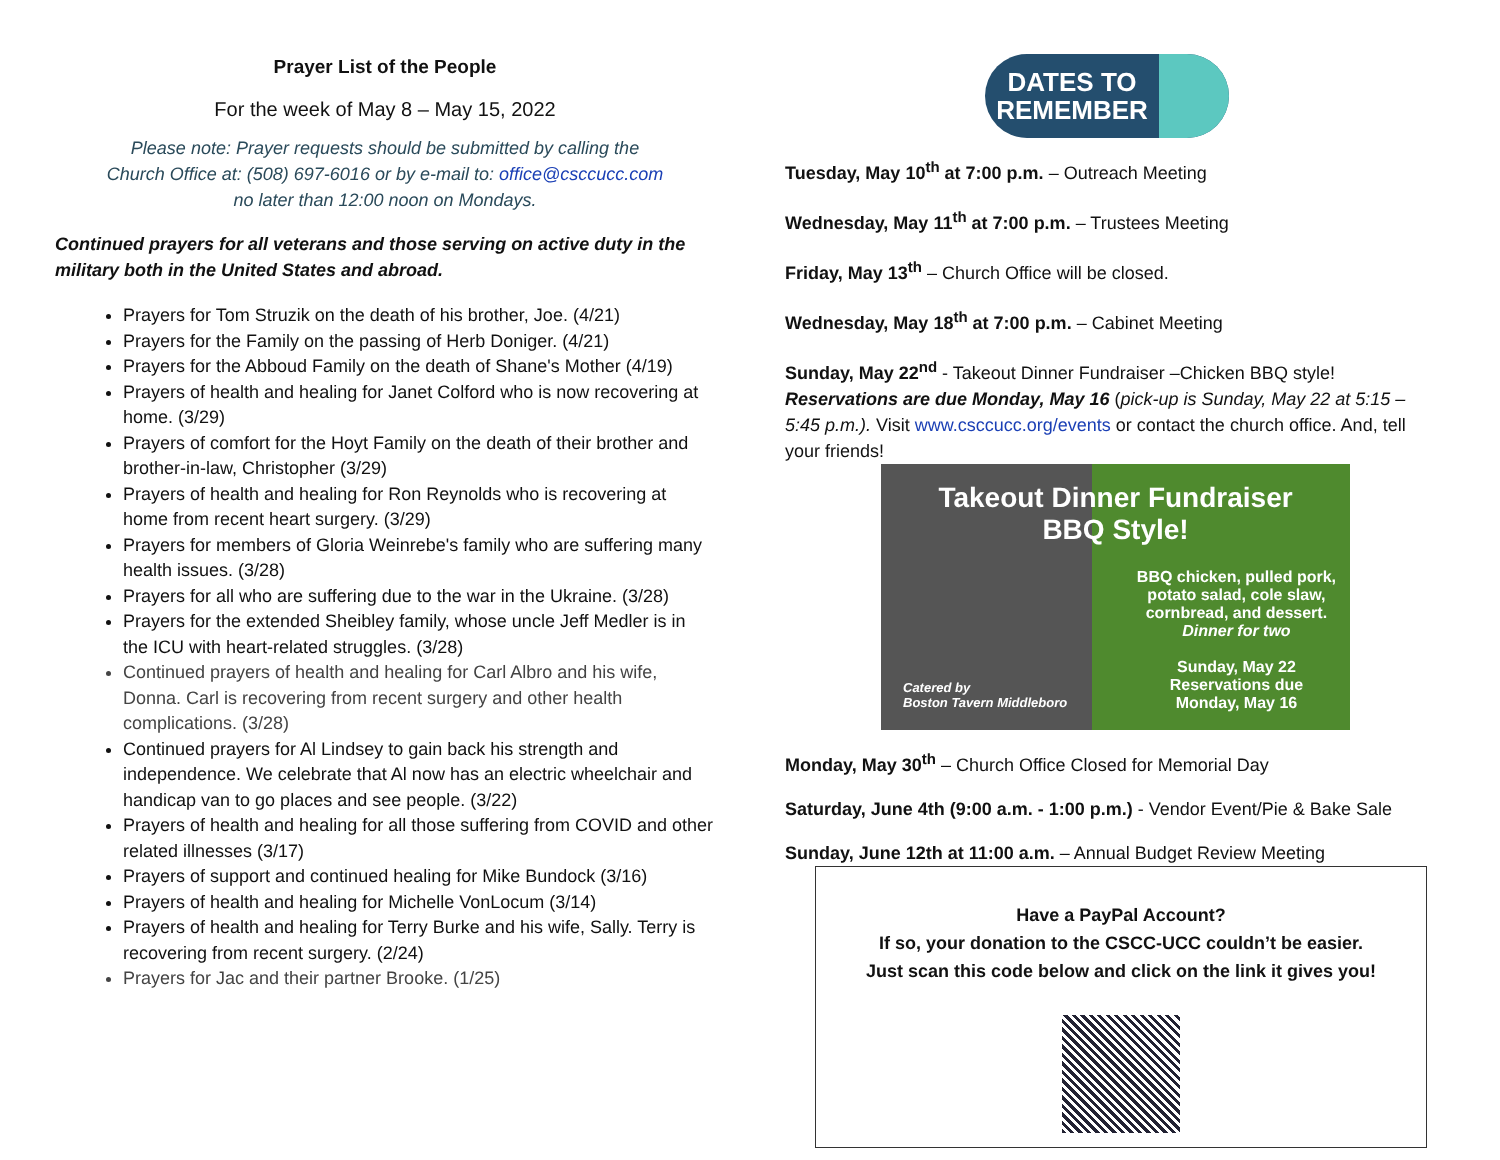Prayer List of the People
For the week of May 8 – May 15, 2022
Please note: Prayer requests should be submitted by calling the
Church Office at: (508) 697-6016 or by e-mail to: office@csccucc.com
no later than 12:00 noon on Mondays.
Continued prayers for all veterans and those serving on active duty in the military both in the United States and abroad.
Prayers for Tom Struzik on the death of his brother, Joe. (4/21)
Prayers for the Family on the passing of Herb Doniger. (4/21)
Prayers for the Abboud Family on the death of Shane's Mother (4/19)
Prayers of health and healing for Janet Colford who is now recovering at home. (3/29)
Prayers of comfort for the Hoyt Family on the death of their brother and brother-in-law, Christopher (3/29)
Prayers of health and healing for Ron Reynolds who is recovering at home from recent heart surgery. (3/29)
Prayers for members of Gloria Weinrebe's family who are suffering many health issues. (3/28)
Prayers for all who are suffering due to the war in the Ukraine. (3/28)
Prayers for the extended Sheibley family, whose uncle Jeff Medler is in the ICU with heart-related struggles. (3/28)
Continued prayers of health and healing for Carl Albro and his wife, Donna. Carl is recovering from recent surgery and other health complications. (3/28)
Continued prayers for Al Lindsey to gain back his strength and independence. We celebrate that Al now has an electric wheelchair and handicap van to go places and see people. (3/22)
Prayers of health and healing for all those suffering from COVID and other related illnesses (3/17)
Prayers of support and continued healing for Mike Bundock (3/16)
Prayers of health and healing for Michelle VonLocum (3/14)
Prayers of health and healing for Terry Burke and his wife, Sally. Terry is recovering from recent surgery. (2/24)
Prayers for Jac and their partner Brooke. (1/25)
DATES TO
REMEMBER
Tuesday, May 10<sup>th</sup> at 7:00 p.m. – Outreach Meeting
Wednesday, May 11<sup>th</sup> at 7:00 p.m. – Trustees Meeting
Friday, May 13<sup>th</sup> – Church Office will be closed.
Wednesday, May 18<sup>th</sup> at 7:00 p.m. – Cabinet Meeting
Sunday, May 22<sup>nd</sup> - Takeout Dinner Fundraiser –Chicken BBQ style!
Reservations are due Monday, May 16 (pick-up is Sunday, May 22 at 5:15 – 5:45 p.m.). Visit www.csccucc.org/events or contact the church office. And, tell your friends!
Takeout Dinner Fundraiser
BBQ Style!
BBQ chicken, pulled pork,
potato salad, cole slaw,
cornbread, and dessert.
Dinner for two
Sunday, May 22
Reservations due
Monday, May 16
Catered by
Boston Tavern Middleboro
Monday, May 30<sup>th</sup> – Church Office Closed for Memorial Day
Saturday, June 4th (9:00 a.m. - 1:00 p.m.) - Vendor Event/Pie & Bake Sale
Sunday, June 12th at 11:00 a.m. – Annual Budget Review Meeting
Have a PayPal Account?
If so, your donation to the CSCC-UCC couldn’t be easier.
Just scan this code below and click on the link it gives you!